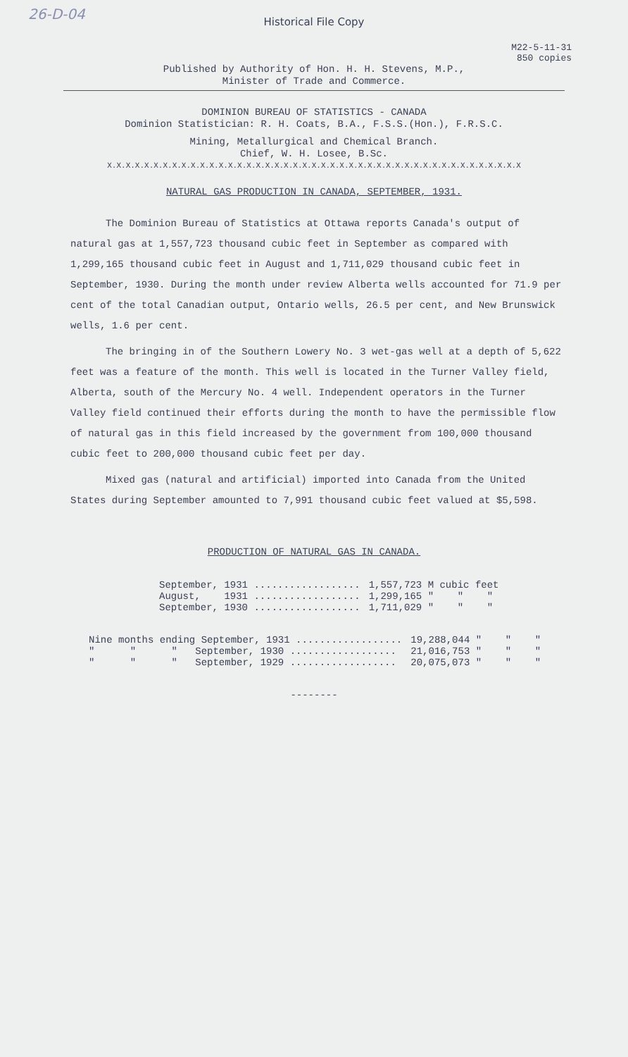26-D-04
Historical File Copy
M22-5-11-31
850 copies
Published by Authority of Hon. H. H. Stevens, M.P.,
Minister of Trade and Commerce.
DOMINION BUREAU OF STATISTICS - CANADA
Dominion Statistician: R. H. Coats, B.A., F.S.S.(Hon.), F.R.S.C.
Mining, Metallurgical and Chemical Branch.
Chief, W. H. Losee, B.Sc.
X.X.X.X.X.X.X.X.X.X.X.X.X.X.X.X.X.X.X.X.X.X.X.X.X.X.X.X.X.X.X.X.X.X.X.X.X.X.X.X.X.X.X.X.X
NATURAL GAS PRODUCTION IN CANADA, SEPTEMBER, 1931.
The Dominion Bureau of Statistics at Ottawa reports Canada's output of natural gas at 1,557,723 thousand cubic feet in September as compared with 1,299,165 thousand cubic feet in August and 1,711,029 thousand cubic feet in September, 1930. During the month under review Alberta wells accounted for 71.9 per cent of the total Canadian output, Ontario wells, 26.5 per cent, and New Brunswick wells, 1.6 per cent.
The bringing in of the Southern Lowery No. 3 wet-gas well at a depth of 5,622 feet was a feature of the month. This well is located in the Turner Valley field, Alberta, south of the Mercury No. 4 well. Independent operators in the Turner Valley field continued their efforts during the month to have the permissible flow of natural gas in this field increased by the government from 100,000 thousand cubic feet to 200,000 thousand cubic feet per day.
Mixed gas (natural and artificial) imported into Canada from the United States during September amounted to 7,991 thousand cubic feet valued at $5,598.
PRODUCTION OF NATURAL GAS IN CANADA.
| September, 1931 .................. | 1,557,723 M cubic feet |
| August, 1931 .................. | 1,299,165 " " " |
| September, 1930 .................. | 1,711,029 " " " |
| Nine months ending September, 1931 .................. | 19,288,044 " " " |
| " " " September, 1930 .................. | 21,016,753 " " " |
| " " " September, 1929 .................. | 20,075,073 " " " |
--------